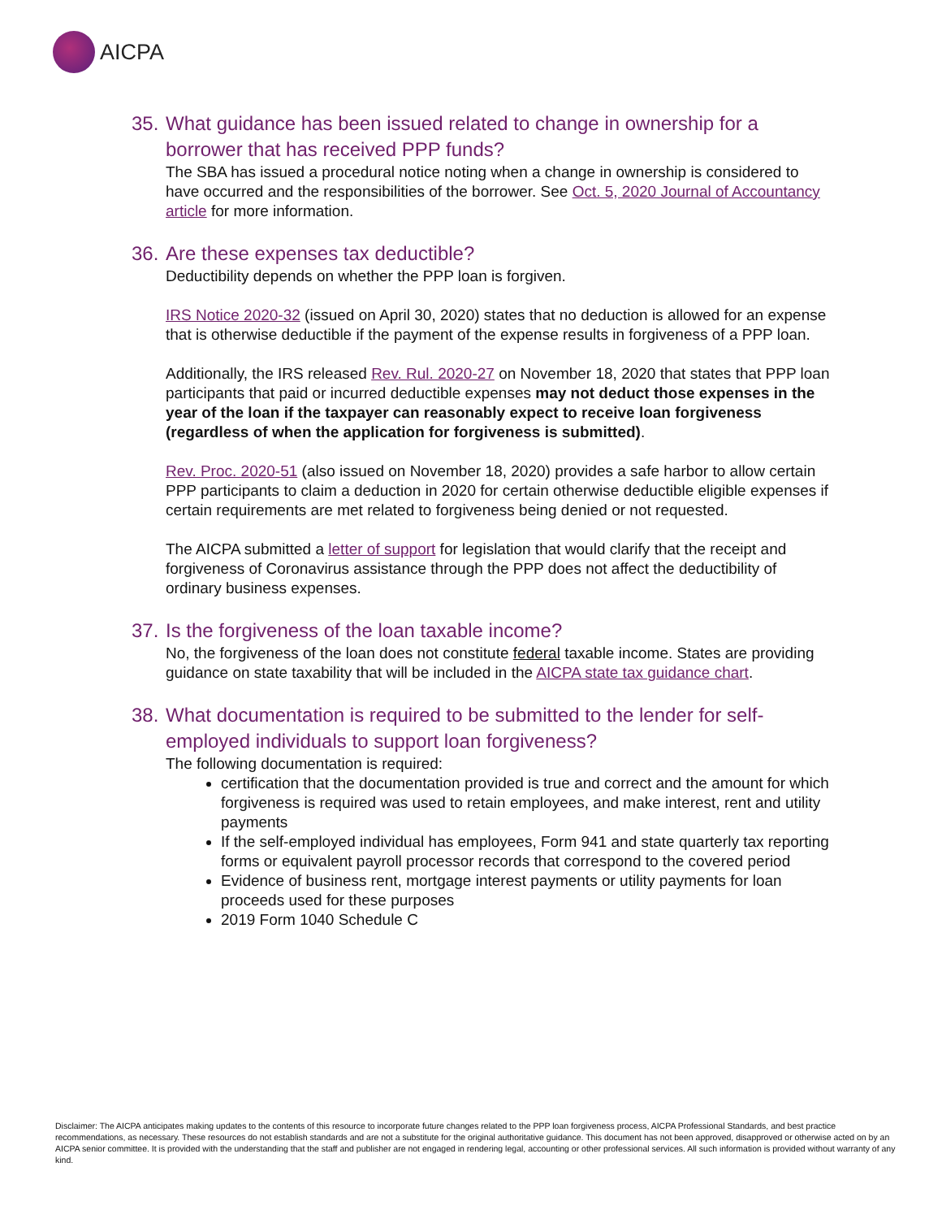AICPA
35. What guidance has been issued related to change in ownership for a borrower that has received PPP funds?
The SBA has issued a procedural notice noting when a change in ownership is considered to have occurred and the responsibilities of the borrower. See Oct. 5, 2020 Journal of Accountancy article for more information.
36. Are these expenses tax deductible?
Deductibility depends on whether the PPP loan is forgiven.
IRS Notice 2020-32 (issued on April 30, 2020) states that no deduction is allowed for an expense that is otherwise deductible if the payment of the expense results in forgiveness of a PPP loan.
Additionally, the IRS released Rev. Rul. 2020-27 on November 18, 2020 that states that PPP loan participants that paid or incurred deductible expenses may not deduct those expenses in the year of the loan if the taxpayer can reasonably expect to receive loan forgiveness (regardless of when the application for forgiveness is submitted).
Rev. Proc. 2020-51 (also issued on November 18, 2020) provides a safe harbor to allow certain PPP participants to claim a deduction in 2020 for certain otherwise deductible eligible expenses if certain requirements are met related to forgiveness being denied or not requested.
The AICPA submitted a letter of support for legislation that would clarify that the receipt and forgiveness of Coronavirus assistance through the PPP does not affect the deductibility of ordinary business expenses.
37. Is the forgiveness of the loan taxable income?
No, the forgiveness of the loan does not constitute federal taxable income. States are providing guidance on state taxability that will be included in the AICPA state tax guidance chart.
38. What documentation is required to be submitted to the lender for self-employed individuals to support loan forgiveness?
The following documentation is required:
certification that the documentation provided is true and correct and the amount for which forgiveness is required was used to retain employees, and make interest, rent and utility payments
If the self-employed individual has employees, Form 941 and state quarterly tax reporting forms or equivalent payroll processor records that correspond to the covered period
Evidence of business rent, mortgage interest payments or utility payments for loan proceeds used for these purposes
2019 Form 1040 Schedule C
Disclaimer: The AICPA anticipates making updates to the contents of this resource to incorporate future changes related to the PPP loan forgiveness process, AICPA Professional Standards, and best practice recommendations, as necessary. These resources do not establish standards and are not a substitute for the original authoritative guidance. This document has not been approved, disapproved or otherwise acted on by an AICPA senior committee. It is provided with the understanding that the staff and publisher are not engaged in rendering legal, accounting or other professional services. All such information is provided without warranty of any kind.